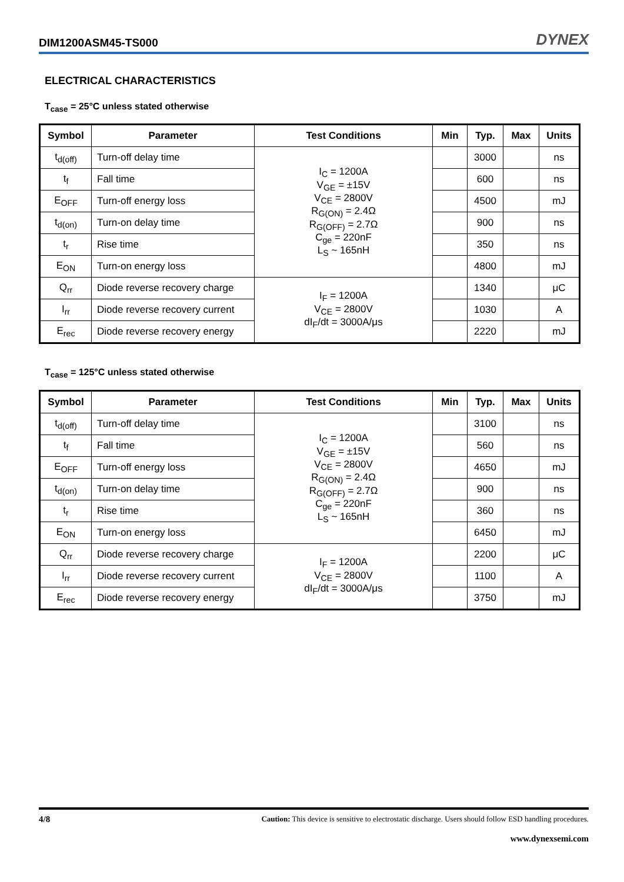DIM1200ASM45-TS000 DYNEX
ELECTRICAL CHARACTERISTICS
T<sub>case</sub> = 25°C unless stated otherwise
| Symbol | Parameter | Test Conditions | Min | Typ. | Max | Units |
| --- | --- | --- | --- | --- | --- | --- |
| t<sub>d(off)</sub> | Turn-off delay time | I<sub>C</sub> = 1200A V<sub>GE</sub> = ±15V V<sub>CE</sub> = 2800V R<sub>G(ON)</sub> = 2.4Ω R<sub>G(OFF)</sub> = 2.7Ω C<sub>ge</sub> = 220nF L<sub>S</sub> ~ 165nH | | 3000 | | ns |
| t<sub>f</sub> | Fall time | | | 600 | | ns |
| E<sub>OFF</sub> | Turn-off energy loss | | | 4500 | | mJ |
| t<sub>d(on)</sub> | Turn-on delay time | | | 900 | | ns |
| t<sub>r</sub> | Rise time | | | 350 | | ns |
| E<sub>ON</sub> | Turn-on energy loss | | | 4800 | | mJ |
| Q<sub>rr</sub> | Diode reverse recovery charge | I<sub>F</sub> = 1200A V<sub>CE</sub> = 2800V dI<sub>F</sub>/dt = 3000A/μs | | 1340 | | μC |
| I<sub>rr</sub> | Diode reverse recovery current | | | 1030 | | A |
| E<sub>rec</sub> | Diode reverse recovery energy | | | 2220 | | mJ |
T<sub>case</sub> = 125°C unless stated otherwise
| Symbol | Parameter | Test Conditions | Min | Typ. | Max | Units |
| --- | --- | --- | --- | --- | --- | --- |
| t<sub>d(off)</sub> | Turn-off delay time | I<sub>C</sub> = 1200A V<sub>GE</sub> = ±15V V<sub>CE</sub> = 2800V R<sub>G(ON)</sub> = 2.4Ω R<sub>G(OFF)</sub> = 2.7Ω C<sub>ge</sub> = 220nF L<sub>S</sub> ~ 165nH | | 3100 | | ns |
| t<sub>f</sub> | Fall time | | | 560 | | ns |
| E<sub>OFF</sub> | Turn-off energy loss | | | 4650 | | mJ |
| t<sub>d(on)</sub> | Turn-on delay time | | | 900 | | ns |
| t<sub>r</sub> | Rise time | | | 360 | | ns |
| E<sub>ON</sub> | Turn-on energy loss | | | 6450 | | mJ |
| Q<sub>rr</sub> | Diode reverse recovery charge | I<sub>F</sub> = 1200A V<sub>CE</sub> = 2800V dI<sub>F</sub>/dt = 3000A/μs | | 2200 | | μC |
| I<sub>rr</sub> | Diode reverse recovery current | | | 1100 | | A |
| E<sub>rec</sub> | Diode reverse recovery energy | | | 3750 | | mJ |
4/8 Caution: This device is sensitive to electrostatic discharge. Users should follow ESD handling procedures.
www.dynexsemi.com